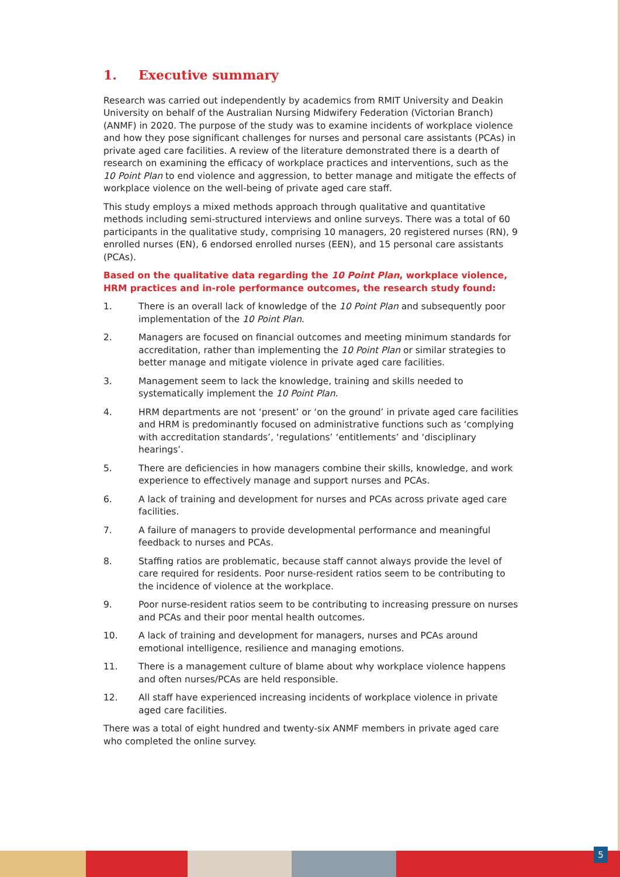1. Executive summary
Research was carried out independently by academics from RMIT University and Deakin University on behalf of the Australian Nursing Midwifery Federation (Victorian Branch) (ANMF) in 2020. The purpose of the study was to examine incidents of workplace violence and how they pose significant challenges for nurses and personal care assistants (PCAs) in private aged care facilities. A review of the literature demonstrated there is a dearth of research on examining the efficacy of workplace practices and interventions, such as the 10 Point Plan to end violence and aggression, to better manage and mitigate the effects of workplace violence on the well-being of private aged care staff.
This study employs a mixed methods approach through qualitative and quantitative methods including semi-structured interviews and online surveys. There was a total of 60 participants in the qualitative study, comprising 10 managers, 20 registered nurses (RN), 9 enrolled nurses (EN), 6 endorsed enrolled nurses (EEN), and 15 personal care assistants (PCAs).
Based on the qualitative data regarding the 10 Point Plan, workplace violence, HRM practices and in-role performance outcomes, the research study found:
1. There is an overall lack of knowledge of the 10 Point Plan and subsequently poor implementation of the 10 Point Plan.
2. Managers are focused on financial outcomes and meeting minimum standards for accreditation, rather than implementing the 10 Point Plan or similar strategies to better manage and mitigate violence in private aged care facilities.
3. Management seem to lack the knowledge, training and skills needed to systematically implement the 10 Point Plan.
4. HRM departments are not ‘present’ or ‘on the ground’ in private aged care facilities and HRM is predominantly focused on administrative functions such as ‘complying with accreditation standards’, ‘regulations’ ‘entitlements’ and ‘disciplinary hearings’.
5. There are deficiencies in how managers combine their skills, knowledge, and work experience to effectively manage and support nurses and PCAs.
6. A lack of training and development for nurses and PCAs across private aged care facilities.
7. A failure of managers to provide developmental performance and meaningful feedback to nurses and PCAs.
8. Staffing ratios are problematic, because staff cannot always provide the level of care required for residents. Poor nurse-resident ratios seem to be contributing to the incidence of violence at the workplace.
9. Poor nurse-resident ratios seem to be contributing to increasing pressure on nurses and PCAs and their poor mental health outcomes.
10. A lack of training and development for managers, nurses and PCAs around emotional intelligence, resilience and managing emotions.
11. There is a management culture of blame about why workplace violence happens and often nurses/PCAs are held responsible.
12. All staff have experienced increasing incidents of workplace violence in private aged care facilities.
There was a total of eight hundred and twenty-six ANMF members in private aged care who completed the online survey.
5